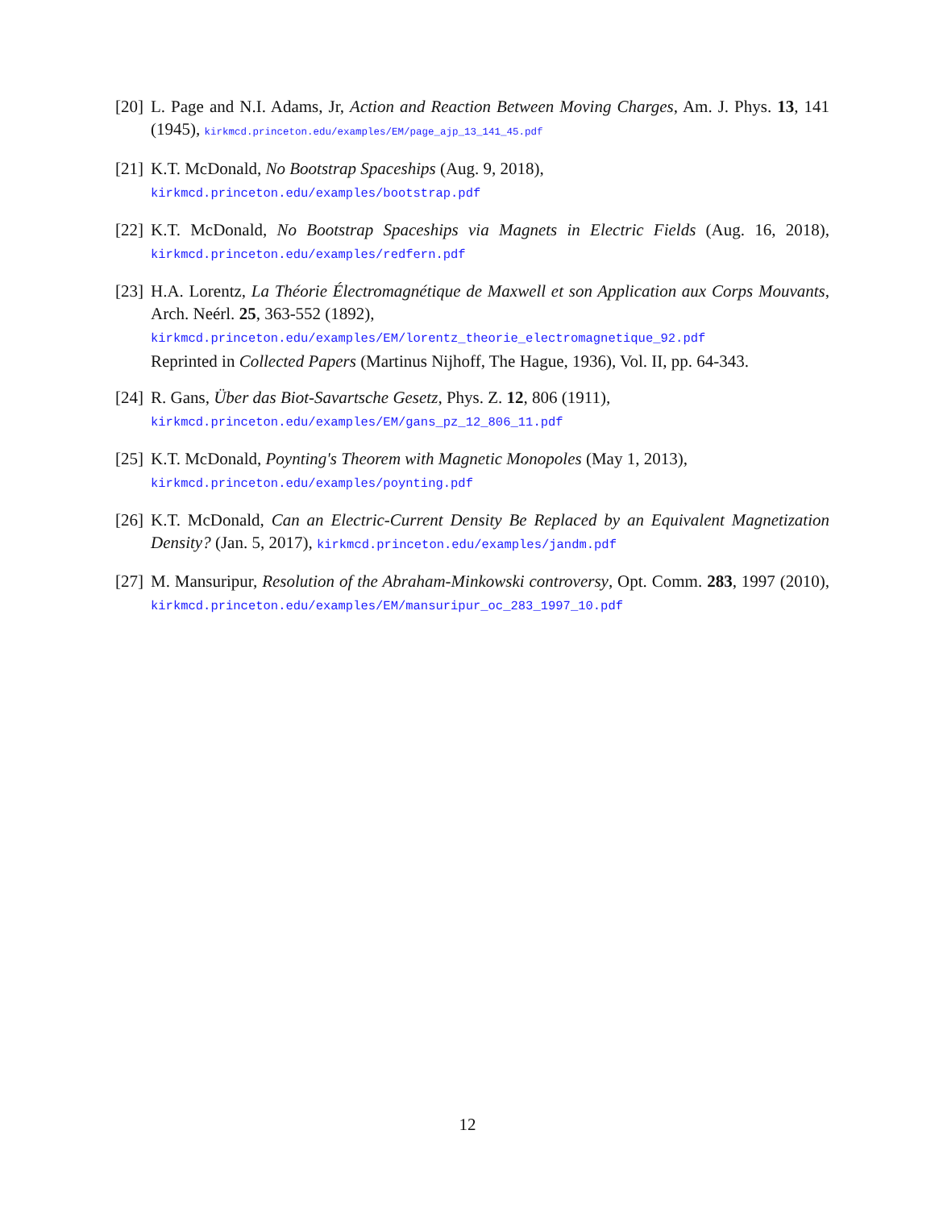[20] L. Page and N.I. Adams, Jr, Action and Reaction Between Moving Charges, Am. J. Phys. 13, 141 (1945), kirkmcd.princeton.edu/examples/EM/page_ajp_13_141_45.pdf
[21] K.T. McDonald, No Bootstrap Spaceships (Aug. 9, 2018),
kirkmcd.princeton.edu/examples/bootstrap.pdf
[22] K.T. McDonald, No Bootstrap Spaceships via Magnets in Electric Fields (Aug. 16, 2018), kirkmcd.princeton.edu/examples/redfern.pdf
[23] H.A. Lorentz, La Théorie Électromagnétique de Maxwell et son Application aux Corps Mouvants, Arch. Neérl. 25, 363-552 (1892),
kirkmcd.princeton.edu/examples/EM/lorentz_theorie_electromagnetique_92.pdf
Reprinted in Collected Papers (Martinus Nijhoff, The Hague, 1936), Vol. II, pp. 64-343.
[24] R. Gans, Über das Biot-Savartsche Gesetz, Phys. Z. 12, 806 (1911),
kirkmcd.princeton.edu/examples/EM/gans_pz_12_806_11.pdf
[25] K.T. McDonald, Poynting's Theorem with Magnetic Monopoles (May 1, 2013),
kirkmcd.princeton.edu/examples/poynting.pdf
[26] K.T. McDonald, Can an Electric-Current Density Be Replaced by an Equivalent Magnetization Density? (Jan. 5, 2017), kirkmcd.princeton.edu/examples/jandm.pdf
[27] M. Mansuripur, Resolution of the Abraham-Minkowski controversy, Opt. Comm. 283, 1997 (2010), kirkmcd.princeton.edu/examples/EM/mansuripur_oc_283_1997_10.pdf
12